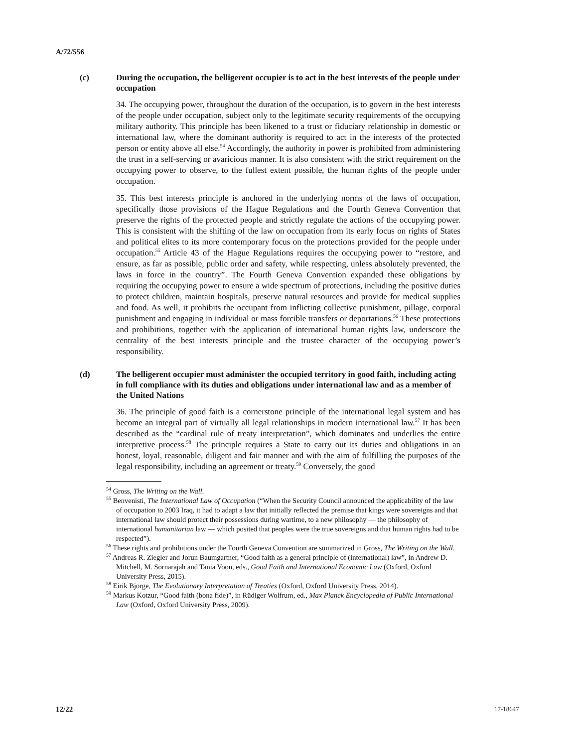A/72/556
(c) During the occupation, the belligerent occupier is to act in the best interests of the people under occupation
34. The occupying power, throughout the duration of the occupation, is to govern in the best interests of the people under occupation, subject only to the legitimate security requirements of the occupying military authority. This principle has been likened to a trust or fiduciary relationship in domestic or international law, where the dominant authority is required to act in the interests of the protected person or entity above all else.<sup>54</sup> Accordingly, the authority in power is prohibited from administering the trust in a self-serving or avaricious manner. It is also consistent with the strict requirement on the occupying power to observe, to the fullest extent possible, the human rights of the people under occupation.
35. This best interests principle is anchored in the underlying norms of the laws of occupation, specifically those provisions of the Hague Regulations and the Fourth Geneva Convention that preserve the rights of the protected people and strictly regulate the actions of the occupying power. This is consistent with the shifting of the law on occupation from its early focus on rights of States and political elites to its more contemporary focus on the protections provided for the people under occupation.<sup>55</sup> Article 43 of the Hague Regulations requires the occupying power to “restore, and ensure, as far as possible, public order and safety, while respecting, unless absolutely prevented, the laws in force in the country”. The Fourth Geneva Convention expanded these obligations by requiring the occupying power to ensure a wide spectrum of protections, including the positive duties to protect children, maintain hospitals, preserve natural resources and provide for medical supplies and food. As well, it prohibits the occupant from inflicting collective punishment, pillage, corporal punishment and engaging in individual or mass forcible transfers or deportations.<sup>56</sup> These protections and prohibitions, together with the application of international human rights law, underscore the centrality of the best interests principle and the trustee character of the occupying power’s responsibility.
(d) The belligerent occupier must administer the occupied territory in good faith, including acting in full compliance with its duties and obligations under international law and as a member of the United Nations
36. The principle of good faith is a cornerstone principle of the international legal system and has become an integral part of virtually all legal relationships in modern international law.<sup>57</sup> It has been described as the “cardinal rule of treaty interpretation”, which dominates and underlies the entire interpretive process.<sup>58</sup> The principle requires a State to carry out its duties and obligations in an honest, loyal, reasonable, diligent and fair manner and with the aim of fulfilling the purposes of the legal responsibility, including an agreement or treaty.<sup>59</sup> Conversely, the good
<sup>54</sup> Gross, The Writing on the Wall.
<sup>55</sup> Benvenisti, The International Law of Occupation (“When the Security Council announced the applicability of the law of occupation to 2003 Iraq, it had to adapt a law that initially reflected the premise that kings were sovereigns and that international law should protect their possessions during wartime, to a new philosophy — the philosophy of international humanitarian law — which posited that peoples were the true sovereigns and that human rights had to be respected”).
<sup>56</sup> These rights and prohibitions under the Fourth Geneva Convention are summarized in Gross, The Writing on the Wall.
<sup>57</sup> Andreas R. Ziegler and Jorun Baumgartner, “Good faith as a general principle of (international) law”, in Andrew D. Mitchell, M. Sornarajah and Tania Voon, eds., Good Faith and International Economic Law (Oxford, Oxford University Press, 2015).
<sup>58</sup> Eirik Bjorge, The Evolutionary Interpretation of Treaties (Oxford, Oxford University Press, 2014).
<sup>59</sup> Markus Kotzur, “Good faith (bona fide)”, in Rüdiger Wolfrum, ed., Max Planck Encyclopedia of Public International Law (Oxford, Oxford University Press, 2009).
12/22 17-18647